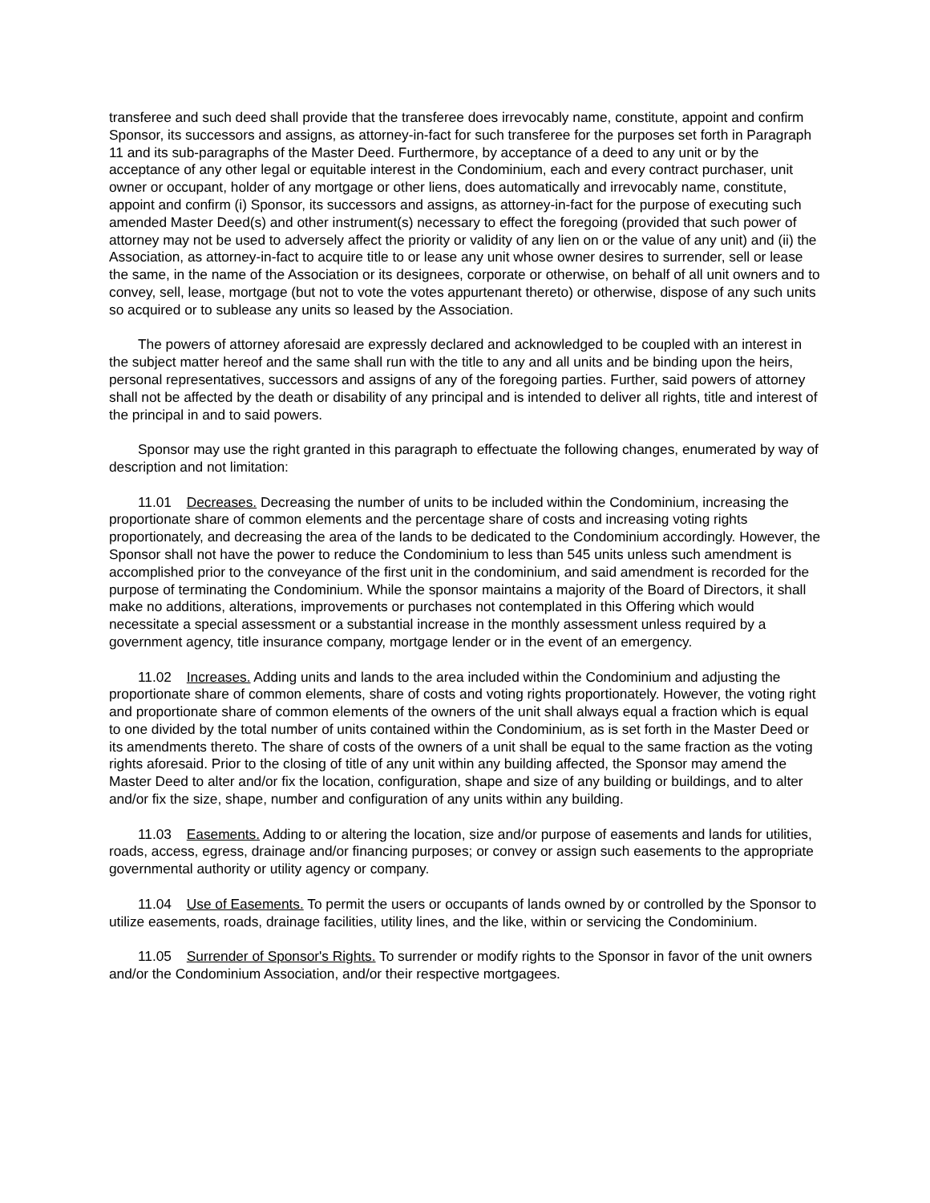transferee and such deed shall provide that the transferee does irrevocably name, constitute, appoint and confirm Sponsor, its successors and assigns, as attorney-in-fact for such transferee for the purposes set forth in Paragraph 11 and its sub-paragraphs of the Master Deed. Furthermore, by acceptance of a deed to any unit or by the acceptance of any other legal or equitable interest in the Condominium, each and every contract purchaser, unit owner or occupant, holder of any mortgage or other liens, does automatically and irrevocably name, constitute, appoint and confirm (i) Sponsor, its successors and assigns, as attorney-in-fact for the purpose of executing such amended Master Deed(s) and other instrument(s) necessary to effect the foregoing (provided that such power of attorney may not be used to adversely affect the priority or validity of any lien on or the value of any unit) and (ii) the Association, as attorney-in-fact to acquire title to or lease any unit whose owner desires to surrender, sell or lease the same, in the name of the Association or its designees, corporate or otherwise, on behalf of all unit owners and to convey, sell, lease, mortgage (but not to vote the votes appurtenant thereto) or otherwise, dispose of any such units so acquired or to sublease any units so leased by the Association.
The powers of attorney aforesaid are expressly declared and acknowledged to be coupled with an interest in the subject matter hereof and the same shall run with the title to any and all units and be binding upon the heirs, personal representatives, successors and assigns of any of the foregoing parties. Further, said powers of attorney shall not be affected by the death or disability of any principal and is intended to deliver all rights, title and interest of the principal in and to said powers.
Sponsor may use the right granted in this paragraph to effectuate the following changes, enumerated by way of description and not limitation:
11.01 Decreases. Decreasing the number of units to be included within the Condominium, increasing the proportionate share of common elements and the percentage share of costs and increasing voting rights proportionately, and decreasing the area of the lands to be dedicated to the Condominium accordingly. However, the Sponsor shall not have the power to reduce the Condominium to less than 545 units unless such amendment is accomplished prior to the conveyance of the first unit in the condominium, and said amendment is recorded for the purpose of terminating the Condominium. While the sponsor maintains a majority of the Board of Directors, it shall make no additions, alterations, improvements or purchases not contemplated in this Offering which would necessitate a special assessment or a substantial increase in the monthly assessment unless required by a government agency, title insurance company, mortgage lender or in the event of an emergency.
11.02 Increases. Adding units and lands to the area included within the Condominium and adjusting the proportionate share of common elements, share of costs and voting rights proportionately. However, the voting right and proportionate share of common elements of the owners of the unit shall always equal a fraction which is equal to one divided by the total number of units contained within the Condominium, as is set forth in the Master Deed or its amendments thereto. The share of costs of the owners of a unit shall be equal to the same fraction as the voting rights aforesaid. Prior to the closing of title of any unit within any building affected, the Sponsor may amend the Master Deed to alter and/or fix the location, configuration, shape and size of any building or buildings, and to alter and/or fix the size, shape, number and configuration of any units within any building.
11.03 Easements. Adding to or altering the location, size and/or purpose of easements and lands for utilities, roads, access, egress, drainage and/or financing purposes; or convey or assign such easements to the appropriate governmental authority or utility agency or company.
11.04 Use of Easements. To permit the users or occupants of lands owned by or controlled by the Sponsor to utilize easements, roads, drainage facilities, utility lines, and the like, within or servicing the Condominium.
11.05 Surrender of Sponsor's Rights. To surrender or modify rights to the Sponsor in favor of the unit owners and/or the Condominium Association, and/or their respective mortgagees.